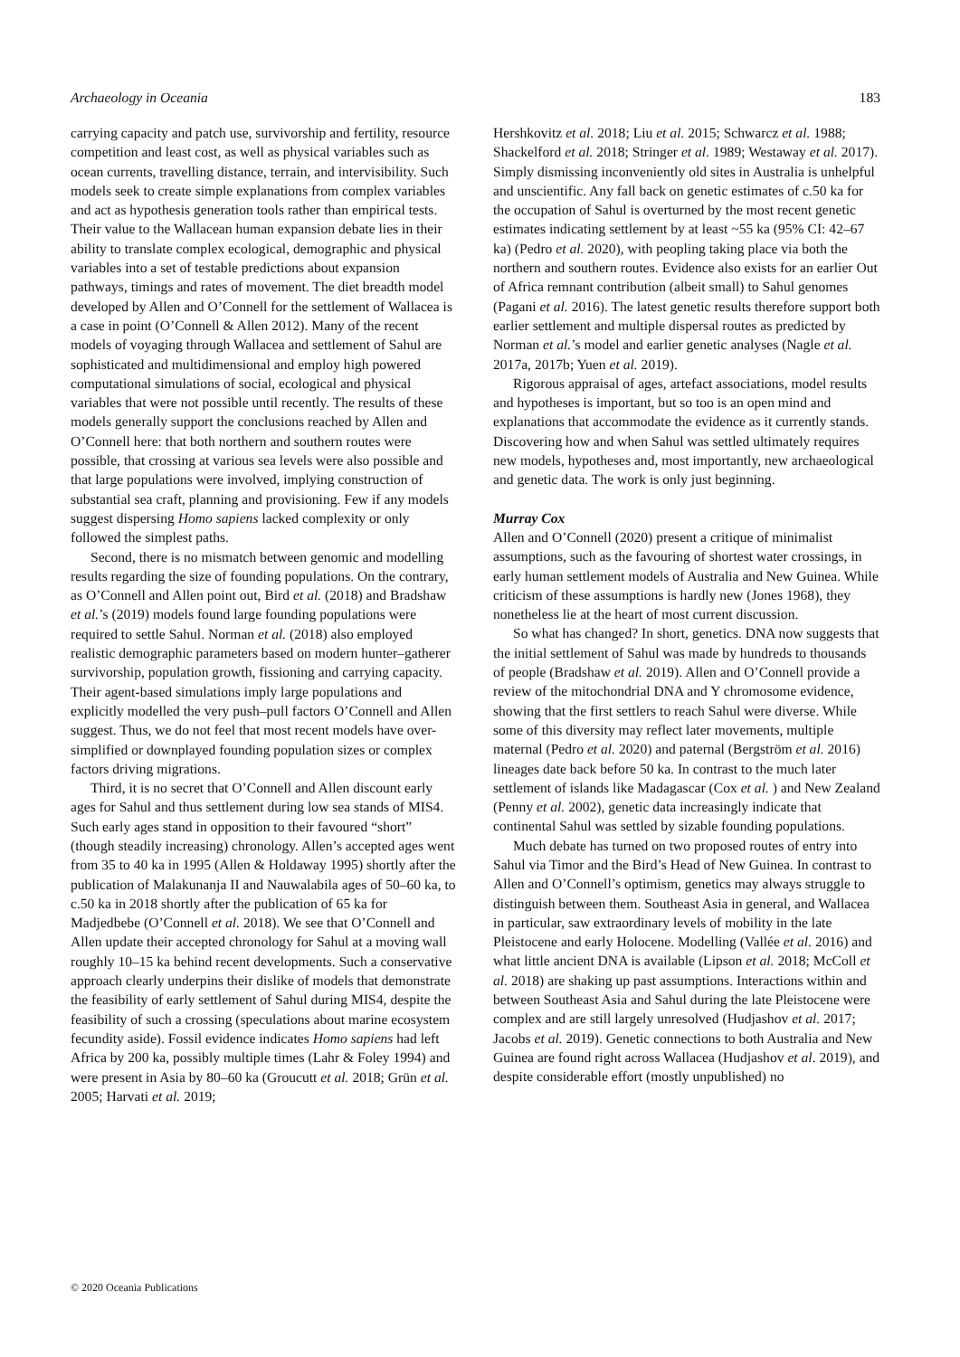Archaeology in Oceania 183
carrying capacity and patch use, survivorship and fertility, resource competition and least cost, as well as physical variables such as ocean currents, travelling distance, terrain, and intervisibility. Such models seek to create simple explanations from complex variables and act as hypothesis generation tools rather than empirical tests. Their value to the Wallacean human expansion debate lies in their ability to translate complex ecological, demographic and physical variables into a set of testable predictions about expansion pathways, timings and rates of movement. The diet breadth model developed by Allen and O’Connell for the settlement of Wallacea is a case in point (O’Connell & Allen 2012). Many of the recent models of voyaging through Wallacea and settlement of Sahul are sophisticated and multidimensional and employ high powered computational simulations of social, ecological and physical variables that were not possible until recently. The results of these models generally support the conclusions reached by Allen and O’Connell here: that both northern and southern routes were possible, that crossing at various sea levels were also possible and that large populations were involved, implying construction of substantial sea craft, planning and provisioning. Few if any models suggest dispersing Homo sapiens lacked complexity or only followed the simplest paths.
Second, there is no mismatch between genomic and modelling results regarding the size of founding populations. On the contrary, as O’Connell and Allen point out, Bird et al. (2018) and Bradshaw et al.’s (2019) models found large founding populations were required to settle Sahul. Norman et al. (2018) also employed realistic demographic parameters based on modern hunter–gatherer survivorship, population growth, fissioning and carrying capacity. Their agent-based simulations imply large populations and explicitly modelled the very push–pull factors O’Connell and Allen suggest. Thus, we do not feel that most recent models have over-simplified or downplayed founding population sizes or complex factors driving migrations.
Third, it is no secret that O’Connell and Allen discount early ages for Sahul and thus settlement during low sea stands of MIS4. Such early ages stand in opposition to their favoured “short” (though steadily increasing) chronology. Allen’s accepted ages went from 35 to 40 ka in 1995 (Allen & Holdaway 1995) shortly after the publication of Malakunanja II and Nauwalabila ages of 50–60 ka, to c.50 ka in 2018 shortly after the publication of 65 ka for Madjedbebe (O’Connell et al. 2018). We see that O’Connell and Allen update their accepted chronology for Sahul at a moving wall roughly 10–15 ka behind recent developments. Such a conservative approach clearly underpins their dislike of models that demonstrate the feasibility of early settlement of Sahul during MIS4, despite the feasibility of such a crossing (speculations about marine ecosystem fecundity aside). Fossil evidence indicates Homo sapiens had left Africa by 200 ka, possibly multiple times (Lahr & Foley 1994) and were present in Asia by 80–60 ka (Groucutt et al. 2018; Grün et al. 2005; Harvati et al. 2019;
Hershkovitz et al. 2018; Liu et al. 2015; Schwarcz et al. 1988; Shackelford et al. 2018; Stringer et al. 1989; Westaway et al. 2017). Simply dismissing inconveniently old sites in Australia is unhelpful and unscientific. Any fall back on genetic estimates of c.50 ka for the occupation of Sahul is overturned by the most recent genetic estimates indicating settlement by at least ~55 ka (95% CI: 42–67 ka) (Pedro et al. 2020), with peopling taking place via both the northern and southern routes. Evidence also exists for an earlier Out of Africa remnant contribution (albeit small) to Sahul genomes (Pagani et al. 2016). The latest genetic results therefore support both earlier settlement and multiple dispersal routes as predicted by Norman et al.’s model and earlier genetic analyses (Nagle et al. 2017a, 2017b; Yuen et al. 2019).
Rigorous appraisal of ages, artefact associations, model results and hypotheses is important, but so too is an open mind and explanations that accommodate the evidence as it currently stands. Discovering how and when Sahul was settled ultimately requires new models, hypotheses and, most importantly, new archaeological and genetic data. The work is only just beginning.
Murray Cox
Allen and O’Connell (2020) present a critique of minimalist assumptions, such as the favouring of shortest water crossings, in early human settlement models of Australia and New Guinea. While criticism of these assumptions is hardly new (Jones 1968), they nonetheless lie at the heart of most current discussion.
So what has changed? In short, genetics. DNA now suggests that the initial settlement of Sahul was made by hundreds to thousands of people (Bradshaw et al. 2019). Allen and O’Connell provide a review of the mitochondrial DNA and Y chromosome evidence, showing that the first settlers to reach Sahul were diverse. While some of this diversity may reflect later movements, multiple maternal (Pedro et al. 2020) and paternal (Bergström et al. 2016) lineages date back before 50 ka. In contrast to the much later settlement of islands like Madagascar (Cox et al. ) and New Zealand (Penny et al. 2002), genetic data increasingly indicate that continental Sahul was settled by sizable founding populations.
Much debate has turned on two proposed routes of entry into Sahul via Timor and the Bird’s Head of New Guinea. In contrast to Allen and O’Connell’s optimism, genetics may always struggle to distinguish between them. Southeast Asia in general, and Wallacea in particular, saw extraordinary levels of mobility in the late Pleistocene and early Holocene. Modelling (Vallée et al. 2016) and what little ancient DNA is available (Lipson et al. 2018; McColl et al. 2018) are shaking up past assumptions. Interactions within and between Southeast Asia and Sahul during the late Pleistocene were complex and are still largely unresolved (Hudjashov et al. 2017; Jacobs et al. 2019). Genetic connections to both Australia and New Guinea are found right across Wallacea (Hudjashov et al. 2019), and despite considerable effort (mostly unpublished) no
© 2020 Oceania Publications